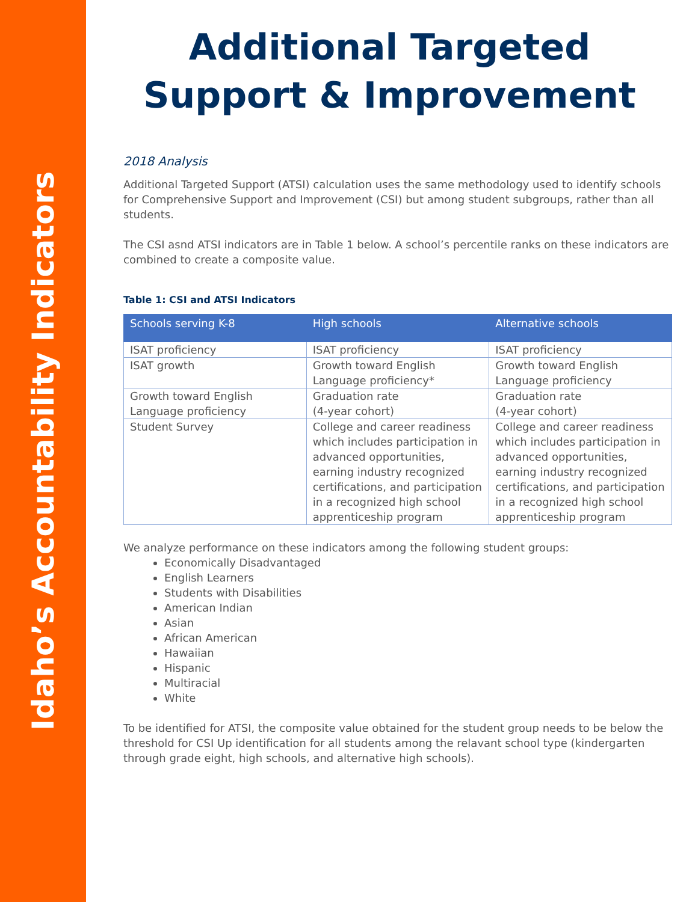Idaho’s Accountability Indicators
Additional Targeted Support & Improvement
2018 Analysis
Additional Targeted Support (ATSI) calculation uses the same methodology used to identify schools for Comprehensive Support and Improvement (CSI) but among student subgroups, rather than all students.
The CSI asnd ATSI indicators are in Table 1 below. A school’s percentile ranks on these indicators are combined to create a composite value.
Table 1: CSI and ATSI Indicators
| Schools serving K-8 | High schools | Alternative schools |
| --- | --- | --- |
| ISAT proficiency | ISAT proficiency | ISAT proficiency |
| ISAT growth | Growth toward English Language proficiency* | Growth toward English Language proficiency |
| Growth toward English Language proficiency | Graduation rate (4-year cohort) | Graduation rate (4-year cohort) |
| Student Survey | College and career readiness which includes participation in advanced opportunities, earning industry recognized certifications, and participation in a recognized high school apprenticeship program | College and career readiness which includes participation in advanced opportunities, earning industry recognized certifications, and participation in a recognized high school apprenticeship program |
We analyze performance on these indicators among the following student groups:
Economically Disadvantaged
English Learners
Students with Disabilities
American Indian
Asian
African American
Hawaiian
Hispanic
Multiracial
White
To be identified for ATSI, the composite value obtained for the student group needs to be below the threshold for CSI Up identification for all students among the relavant school type (kindergarten through grade eight, high schools, and alternative high schools).